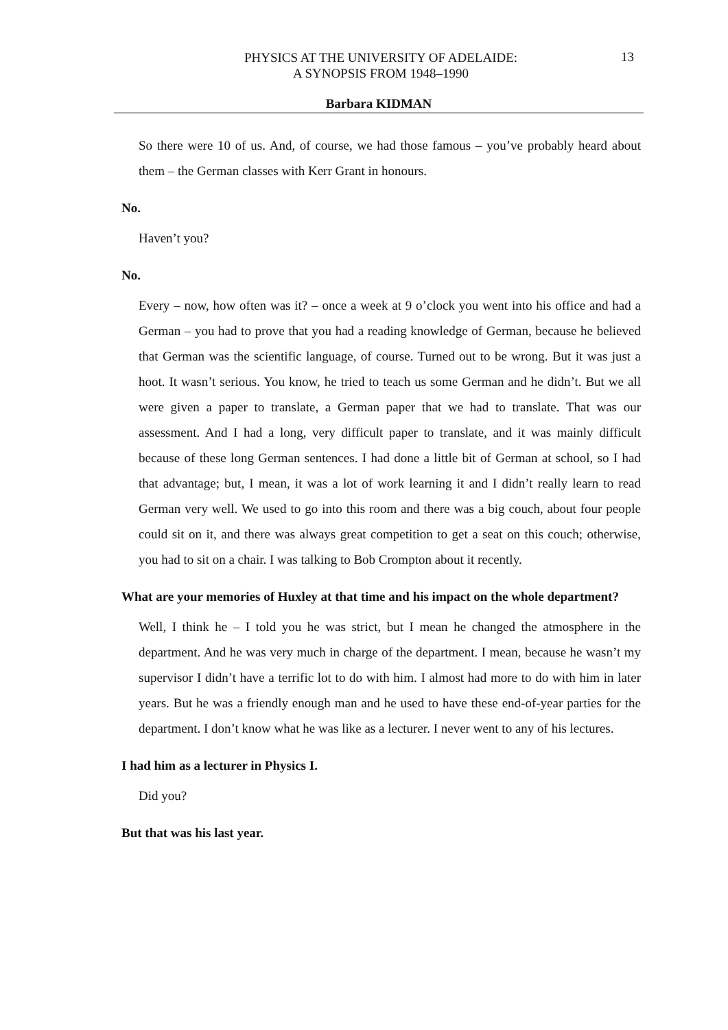PHYSICS AT THE UNIVERSITY OF ADELAIDE:
A SYNOPSIS FROM 1948–1990
13
Barbara KIDMAN
So there were 10 of us. And, of course, we had those famous – you’ve probably heard about them – the German classes with Kerr Grant in honours.
No.
Haven’t you?
No.
Every – now, how often was it? – once a week at 9 o’clock you went into his office and had a German – you had to prove that you had a reading knowledge of German, because he believed that German was the scientific language, of course. Turned out to be wrong. But it was just a hoot. It wasn’t serious. You know, he tried to teach us some German and he didn’t. But we all were given a paper to translate, a German paper that we had to translate. That was our assessment. And I had a long, very difficult paper to translate, and it was mainly difficult because of these long German sentences. I had done a little bit of German at school, so I had that advantage; but, I mean, it was a lot of work learning it and I didn’t really learn to read German very well. We used to go into this room and there was a big couch, about four people could sit on it, and there was always great competition to get a seat on this couch; otherwise, you had to sit on a chair. I was talking to Bob Crompton about it recently.
What are your memories of Huxley at that time and his impact on the whole department?
Well, I think he – I told you he was strict, but I mean he changed the atmosphere in the department. And he was very much in charge of the department. I mean, because he wasn’t my supervisor I didn’t have a terrific lot to do with him. I almost had more to do with him in later years. But he was a friendly enough man and he used to have these end-of-year parties for the department. I don’t know what he was like as a lecturer. I never went to any of his lectures.
I had him as a lecturer in Physics I.
Did you?
But that was his last year.